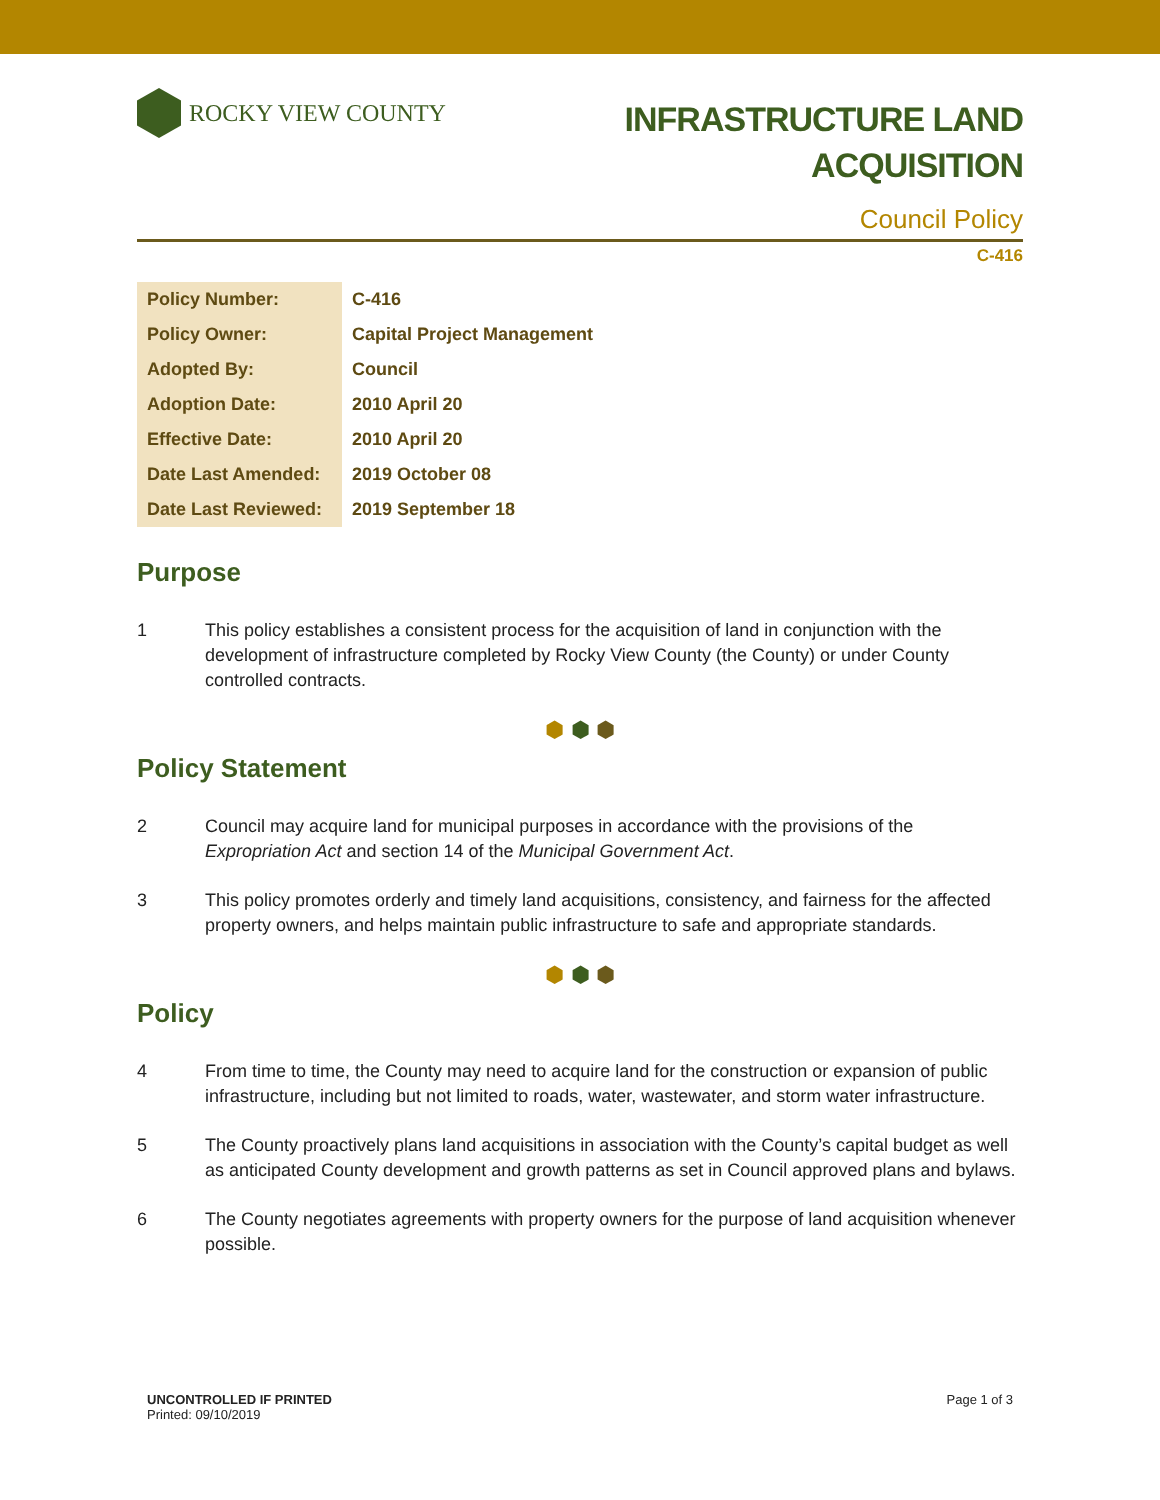ROCKY VIEW COUNTY
INFRASTRUCTURE LAND
ACQUISITION
Council Policy
C-416
| Policy Number: | C-416 |
| Policy Owner: | Capital Project Management |
| Adopted By: | Council |
| Adoption Date: | 2010 April 20 |
| Effective Date: | 2010 April 20 |
| Date Last Amended: | 2019 October 08 |
| Date Last Reviewed: | 2019 September 18 |
Purpose
1 This policy establishes a consistent process for the acquisition of land in conjunction with the development of infrastructure completed by Rocky View County (the County) or under County controlled contracts.
⬢ ⬢ ⬢
Policy Statement
2 Council may acquire land for municipal purposes in accordance with the provisions of the Expropriation Act and section 14 of the Municipal Government Act.
3 This policy promotes orderly and timely land acquisitions, consistency, and fairness for the affected property owners, and helps maintain public infrastructure to safe and appropriate standards.
⬢ ⬢ ⬢
Policy
4 From time to time, the County may need to acquire land for the construction or expansion of public infrastructure, including but not limited to roads, water, wastewater, and storm water infrastructure.
5 The County proactively plans land acquisitions in association with the County’s capital budget as well as anticipated County development and growth patterns as set in Council approved plans and bylaws.
6 The County negotiates agreements with property owners for the purpose of land acquisition whenever possible.
UNCONTROLLED IF PRINTED
Printed: 09/10/2019
Page 1 of 3